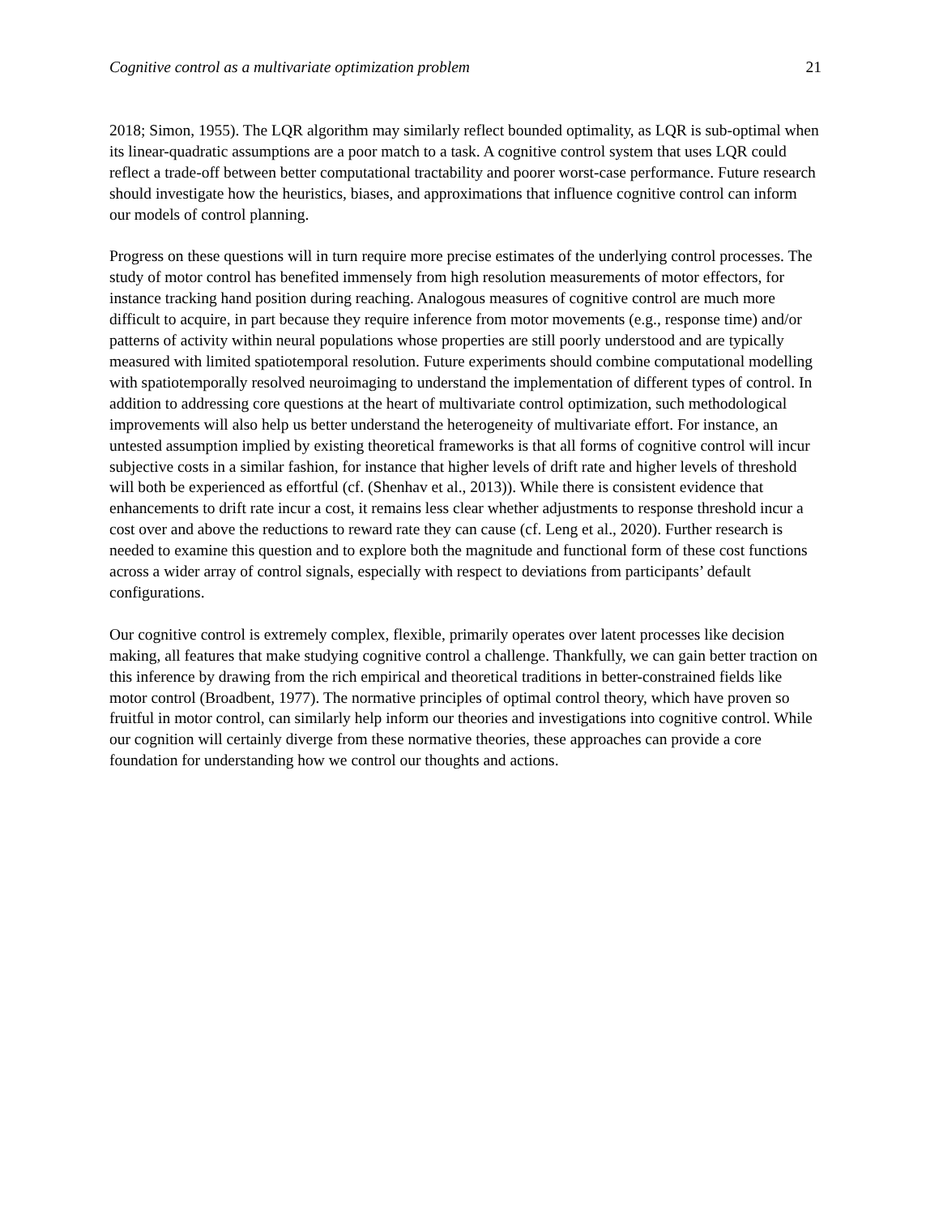Cognitive control as a multivariate optimization problem 21
2018; Simon, 1955). The LQR algorithm may similarly reflect bounded optimality, as LQR is sub-optimal when its linear-quadratic assumptions are a poor match to a task. A cognitive control system that uses LQR could reflect a trade-off between better computational tractability and poorer worst-case performance. Future research should investigate how the heuristics, biases, and approximations that influence cognitive control can inform our models of control planning.
Progress on these questions will in turn require more precise estimates of the underlying control processes. The study of motor control has benefited immensely from high resolution measurements of motor effectors, for instance tracking hand position during reaching. Analogous measures of cognitive control are much more difficult to acquire, in part because they require inference from motor movements (e.g., response time) and/or patterns of activity within neural populations whose properties are still poorly understood and are typically measured with limited spatiotemporal resolution. Future experiments should combine computational modelling with spatiotemporally resolved neuroimaging to understand the implementation of different types of control. In addition to addressing core questions at the heart of multivariate control optimization, such methodological improvements will also help us better understand the heterogeneity of multivariate effort. For instance, an untested assumption implied by existing theoretical frameworks is that all forms of cognitive control will incur subjective costs in a similar fashion, for instance that higher levels of drift rate and higher levels of threshold will both be experienced as effortful (cf. (Shenhav et al., 2013)). While there is consistent evidence that enhancements to drift rate incur a cost, it remains less clear whether adjustments to response threshold incur a cost over and above the reductions to reward rate they can cause (cf. Leng et al., 2020). Further research is needed to examine this question and to explore both the magnitude and functional form of these cost functions across a wider array of control signals, especially with respect to deviations from participants’ default configurations.
Our cognitive control is extremely complex, flexible, primarily operates over latent processes like decision making, all features that make studying cognitive control a challenge. Thankfully, we can gain better traction on this inference by drawing from the rich empirical and theoretical traditions in better-constrained fields like motor control (Broadbent, 1977). The normative principles of optimal control theory, which have proven so fruitful in motor control, can similarly help inform our theories and investigations into cognitive control. While our cognition will certainly diverge from these normative theories, these approaches can provide a core foundation for understanding how we control our thoughts and actions.